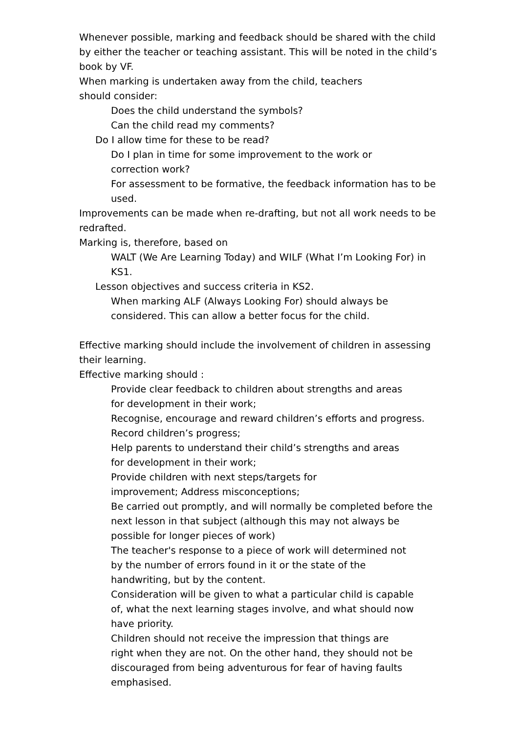Whenever possible, marking and feedback should be shared with the child by either the teacher or teaching assistant. This will be noted in the child’s book by VF.
When marking is undertaken away from the child, teachers
should consider:
Does the child understand the symbols?
Can the child read my comments?
Do I allow time for these to be read?
Do I plan in time for some improvement to the work or
correction work?
For assessment to be formative, the feedback information has to be used.
Improvements can be made when re-drafting, but not all work needs to be redrafted.
Marking is, therefore, based on
WALT (We Are Learning Today) and WILF (What I’m Looking For) in KS1.
Lesson objectives and success criteria in KS2.
When marking ALF (Always Looking For) should always be
considered. This can allow a better focus for the child.
Effective marking should include the involvement of children in assessing their learning.
Effective marking should :
Provide clear feedback to children about strengths and areas
for development in their work;
Recognise, encourage and reward children’s efforts and progress.
Record children’s progress;
Help parents to understand their child’s strengths and areas
for development in their work;
Provide children with next steps/targets for
improvement; Address misconceptions;
Be carried out promptly, and will normally be completed before the next lesson in that subject (although this may not always be
possible for longer pieces of work)
The teacher's response to a piece of work will determined not
by the number of errors found in it or the state of the
handwriting, but by the content.
Consideration will be given to what a particular child is capable
of, what the next learning stages involve, and what should now
have priority.
Children should not receive the impression that things are
right when they are not. On the other hand, they should not be discouraged from being adventurous for fear of having faults
emphasised.